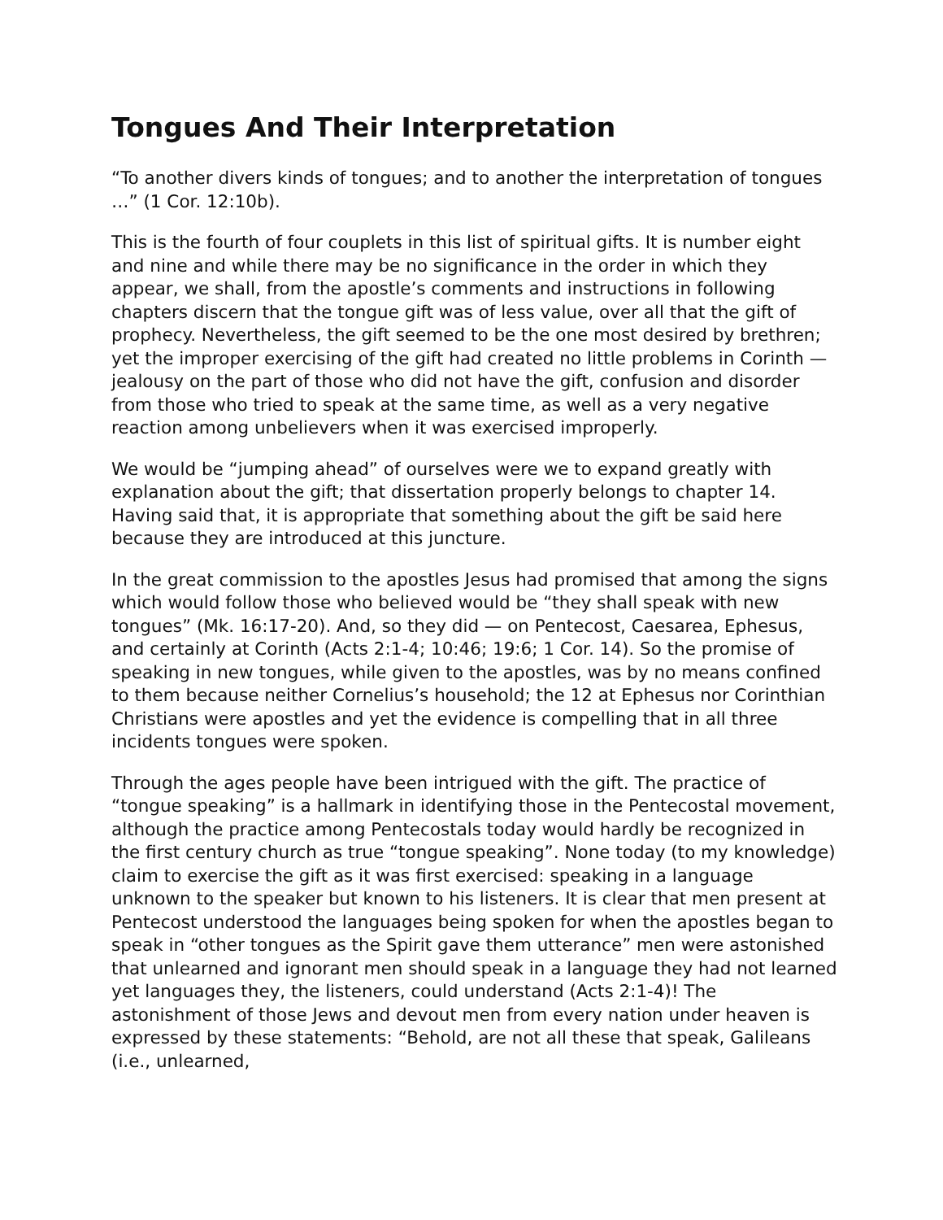Tongues And Their Interpretation
“To another divers kinds of tongues; and to another the interpretation of tongues …” (1 Cor. 12:10b).
This is the fourth of four couplets in this list of spiritual gifts. It is number eight and nine and while there may be no significance in the order in which they appear, we shall, from the apostle’s comments and instructions in following chapters discern that the tongue gift was of less value, over all that the gift of prophecy. Nevertheless, the gift seemed to be the one most desired by brethren; yet the improper exercising of the gift had created no little problems in Corinth — jealousy on the part of those who did not have the gift, confusion and disorder from those who tried to speak at the same time, as well as a very negative reaction among unbelievers when it was exercised improperly.
We would be “jumping ahead” of ourselves were we to expand greatly with explanation about the gift; that dissertation properly belongs to chapter 14. Having said that, it is appropriate that something about the gift be said here because they are introduced at this juncture.
In the great commission to the apostles Jesus had promised that among the signs which would follow those who believed would be “they shall speak with new tongues” (Mk. 16:17-20). And, so they did — on Pentecost, Caesarea, Ephesus, and certainly at Corinth (Acts 2:1-4; 10:46; 19:6; 1 Cor. 14). So the promise of speaking in new tongues, while given to the apostles, was by no means confined to them because neither Cornelius’s household; the 12 at Ephesus nor Corinthian Christians were apostles and yet the evidence is compelling that in all three incidents tongues were spoken.
Through the ages people have been intrigued with the gift. The practice of “tongue speaking” is a hallmark in identifying those in the Pentecostal movement, although the practice among Pentecostals today would hardly be recognized in the first century church as true “tongue speaking”. None today (to my knowledge) claim to exercise the gift as it was first exercised: speaking in a language unknown to the speaker but known to his listeners. It is clear that men present at Pentecost understood the languages being spoken for when the apostles began to speak in “other tongues as the Spirit gave them utterance” men were astonished that unlearned and ignorant men should speak in a language they had not learned yet languages they, the listeners, could understand (Acts 2:1-4)! The astonishment of those Jews and devout men from every nation under heaven is expressed by these statements: “Behold, are not all these that speak, Galileans (i.e., unlearned,